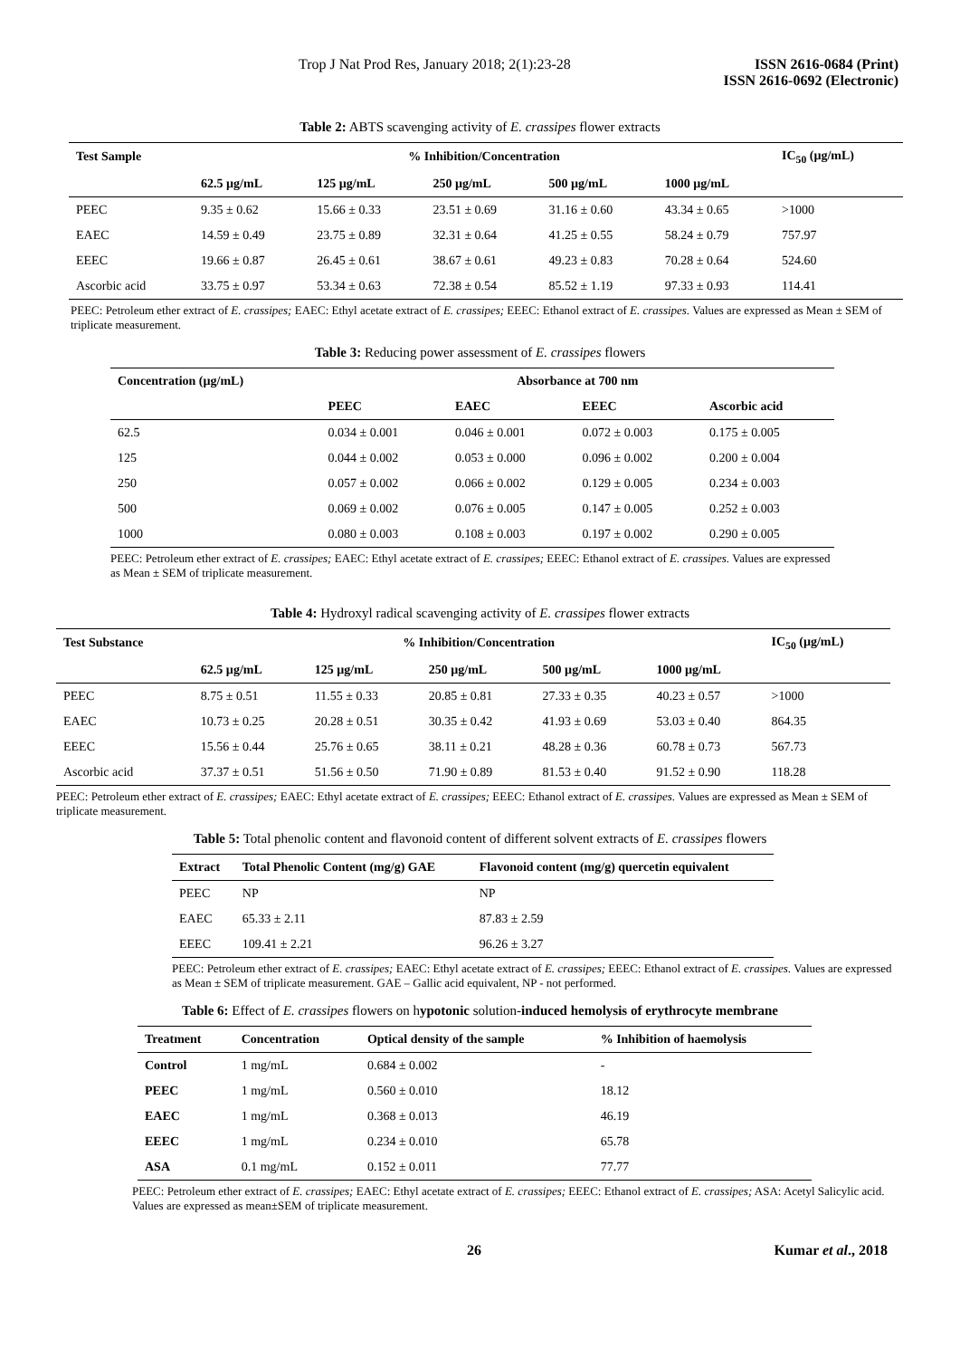Trop J Nat Prod Res, January 2018; 2(1):23-28 ISSN 2616-0684 (Print)
ISSN 2616-0692 (Electronic)
Table 2: ABTS scavenging activity of E. crassipes flower extracts
| Test Sample | % Inhibition/Concentration | | | | | IC<sub>50</sub> (µg/mL) |
| --- | --- | --- | --- | --- | --- | --- |
| | 62.5 µg/mL | 125 µg/mL | 250 µg/mL | 500 µg/mL | 1000 µg/mL | |
| PEEC | 9.35 ± 0.62 | 15.66 ± 0.33 | 23.51 ± 0.69 | 31.16 ± 0.60 | 43.34 ± 0.65 | >1000 |
| EAEC | 14.59 ± 0.49 | 23.75 ± 0.89 | 32.31 ± 0.64 | 41.25 ± 0.55 | 58.24 ± 0.79 | 757.97 |
| EEEC | 19.66 ± 0.87 | 26.45 ± 0.61 | 38.67 ± 0.61 | 49.23 ± 0.83 | 70.28 ± 0.64 | 524.60 |
| Ascorbic acid | 33.75 ± 0.97 | 53.34 ± 0.63 | 72.38 ± 0.54 | 85.52 ± 1.19 | 97.33 ± 0.93 | 114.41 |
PEEC: Petroleum ether extract of E. crassipes; EAEC: Ethyl acetate extract of E. crassipes; EEEC: Ethanol extract of E. crassipes. Values are expressed as Mean ± SEM of triplicate measurement.
Table 3: Reducing power assessment of E. crassipes flowers
| Concentration (µg/mL) | Absorbance at 700 nm | | | |
| --- | --- | --- | --- | --- |
| | PEEC | EAEC | EEEC | Ascorbic acid |
| 62.5 | 0.034 ± 0.001 | 0.046 ± 0.001 | 0.072 ± 0.003 | 0.175 ± 0.005 |
| 125 | 0.044 ± 0.002 | 0.053 ± 0.000 | 0.096 ± 0.002 | 0.200 ± 0.004 |
| 250 | 0.057 ± 0.002 | 0.066 ± 0.002 | 0.129 ± 0.005 | 0.234 ± 0.003 |
| 500 | 0.069 ± 0.002 | 0.076 ± 0.005 | 0.147 ± 0.005 | 0.252 ± 0.003 |
| 1000 | 0.080 ± 0.003 | 0.108 ± 0.003 | 0.197 ± 0.002 | 0.290 ± 0.005 |
PEEC: Petroleum ether extract of E. crassipes; EAEC: Ethyl acetate extract of E. crassipes; EEEC: Ethanol extract of E. crassipes. Values are expressed as Mean ± SEM of triplicate measurement.
Table 4: Hydroxyl radical scavenging activity of E. crassipes flower extracts
| Test Substance | % Inhibition/Concentration | | | | | IC<sub>50</sub> (µg/mL) |
| --- | --- | --- | --- | --- | --- | --- |
| | 62.5 µg/mL | 125 µg/mL | 250 µg/mL | 500 µg/mL | 1000 µg/mL | |
| PEEC | 8.75 ± 0.51 | 11.55 ± 0.33 | 20.85 ± 0.81 | 27.33 ± 0.35 | 40.23 ± 0.57 | >1000 |
| EAEC | 10.73 ± 0.25 | 20.28 ± 0.51 | 30.35 ± 0.42 | 41.93 ± 0.69 | 53.03 ± 0.40 | 864.35 |
| EEEC | 15.56 ± 0.44 | 25.76 ± 0.65 | 38.11 ± 0.21 | 48.28 ± 0.36 | 60.78 ± 0.73 | 567.73 |
| Ascorbic acid | 37.37 ± 0.51 | 51.56 ± 0.50 | 71.90 ± 0.89 | 81.53 ± 0.40 | 91.52 ± 0.90 | 118.28 |
PEEC: Petroleum ether extract of E. crassipes; EAEC: Ethyl acetate extract of E. crassipes; EEEC: Ethanol extract of E. crassipes. Values are expressed as Mean ± SEM of triplicate measurement.
Table 5: Total phenolic content and flavonoid content of different solvent extracts of E. crassipes flowers
| Extract | Total Phenolic Content (mg/g) GAE | Flavonoid content (mg/g) quercetin equivalent |
| --- | --- | --- |
| PEEC | NP | NP |
| EAEC | 65.33 ± 2.11 | 87.83 ± 2.59 |
| EEEC | 109.41 ± 2.21 | 96.26 ± 3.27 |
PEEC: Petroleum ether extract of E. crassipes; EAEC: Ethyl acetate extract of E. crassipes; EEEC: Ethanol extract of E. crassipes. Values are expressed as Mean ± SEM of triplicate measurement. GAE – Gallic acid equivalent, NP - not performed.
Table 6: Effect of E. crassipes flowers on hypotonic solution-induced hemolysis of erythrocyte membrane
| Treatment | Concentration | Optical density of the sample | % Inhibition of haemolysis |
| --- | --- | --- | --- |
| Control | 1 mg/mL | 0.684 ± 0.002 | - |
| PEEC | 1 mg/mL | 0.560 ± 0.010 | 18.12 |
| EAEC | 1 mg/mL | 0.368 ± 0.013 | 46.19 |
| EEEC | 1 mg/mL | 0.234 ± 0.010 | 65.78 |
| ASA | 0.1 mg/mL | 0.152 ± 0.011 | 77.77 |
PEEC: Petroleum ether extract of E. crassipes; EAEC: Ethyl acetate extract of E. crassipes; EEEC: Ethanol extract of E. crassipes; ASA: Acetyl Salicylic acid. Values are expressed as mean±SEM of triplicate measurement.
26 Kumar et al., 2018